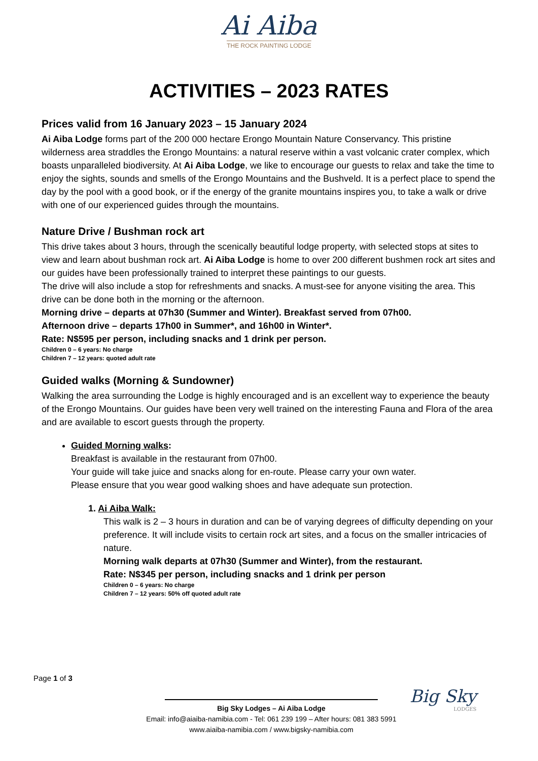Ai Aiba
THE ROCK PAINTING LODGE
ACTIVITIES – 2023 RATES
Prices valid from 16 January 2023 – 15 January 2024
Ai Aiba Lodge forms part of the 200 000 hectare Erongo Mountain Nature Conservancy. This pristine wilderness area straddles the Erongo Mountains: a natural reserve within a vast volcanic crater complex, which boasts unparalleled biodiversity. At Ai Aiba Lodge, we like to encourage our guests to relax and take the time to enjoy the sights, sounds and smells of the Erongo Mountains and the Bushveld. It is a perfect place to spend the day by the pool with a good book, or if the energy of the granite mountains inspires you, to take a walk or drive with one of our experienced guides through the mountains.
Nature Drive / Bushman rock art
This drive takes about 3 hours, through the scenically beautiful lodge property, with selected stops at sites to view and learn about bushman rock art. Ai Aiba Lodge is home to over 200 different bushmen rock art sites and our guides have been professionally trained to interpret these paintings to our guests.
The drive will also include a stop for refreshments and snacks. A must-see for anyone visiting the area. This drive can be done both in the morning or the afternoon.
Morning drive – departs at 07h30 (Summer and Winter). Breakfast served from 07h00.
Afternoon drive – departs 17h00 in Summer*, and 16h00 in Winter*.
Rate: N$595 per person, including snacks and 1 drink per person.
Children 0 – 6 years: No charge
Children 7 – 12 years: quoted adult rate
Guided walks (Morning & Sundowner)
Walking the area surrounding the Lodge is highly encouraged and is an excellent way to experience the beauty of the Erongo Mountains. Our guides have been very well trained on the interesting Fauna and Flora of the area and are available to escort guests through the property.
Guided Morning walks:
Breakfast is available in the restaurant from 07h00.
Your guide will take juice and snacks along for en-route. Please carry your own water.
Please ensure that you wear good walking shoes and have adequate sun protection.
1. Ai Aiba Walk:
This walk is 2 – 3 hours in duration and can be of varying degrees of difficulty depending on your preference. It will include visits to certain rock art sites, and a focus on the smaller intricacies of nature.
Morning walk departs at 07h30 (Summer and Winter), from the restaurant.
Rate: N$345 per person, including snacks and 1 drink per person
Children 0 – 6 years: No charge
Children 7 – 12 years: 50% off quoted adult rate
Page 1 of 3
Big Sky
LODGES
Big Sky Lodges – Ai Aiba Lodge
Email: info@aiaiba-namibia.com - Tel: 061 239 199 – After hours: 081 383 5991
www.aiaiba-namibia.com / www.bigsky-namibia.com